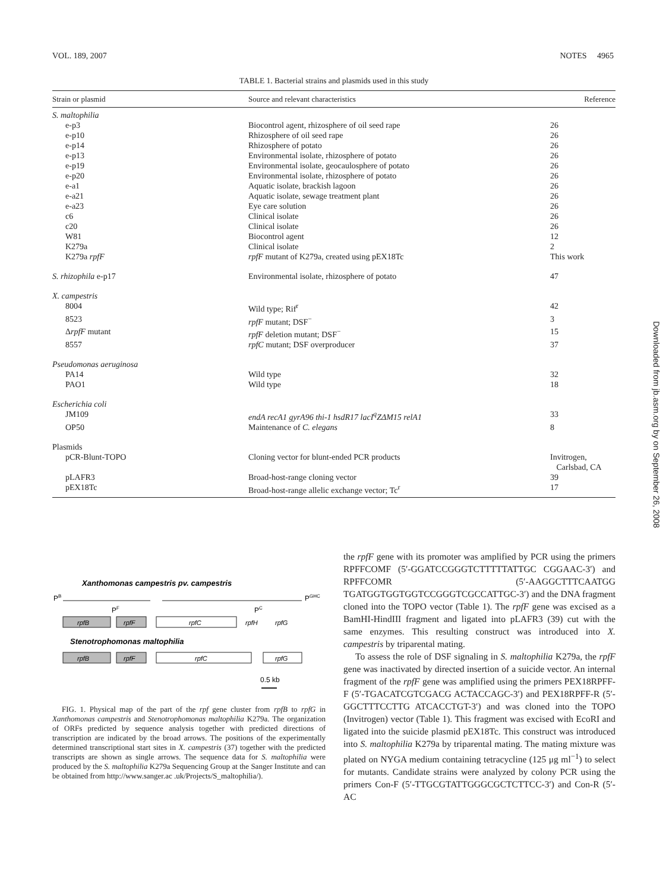VOL. 189, 2007 NOTES 4965
TABLE 1. Bacterial strains and plasmids used in this study
| Strain or plasmid | Source and relevant characteristics | Reference |
| --- | --- | --- |
| S. maltophilia | | |
| e-p3 | Biocontrol agent, rhizosphere of oil seed rape | 26 |
| e-p10 | Rhizosphere of oil seed rape | 26 |
| e-p14 | Rhizosphere of potato | 26 |
| e-p13 | Environmental isolate, rhizosphere of potato | 26 |
| e-p19 | Environmental isolate, geocaulosphere of potato | 26 |
| e-p20 | Environmental isolate, rhizosphere of potato | 26 |
| e-a1 | Aquatic isolate, brackish lagoon | 26 |
| e-a21 | Aquatic isolate, sewage treatment plant | 26 |
| e-a23 | Eye care solution | 26 |
| c6 | Clinical isolate | 26 |
| c20 | Clinical isolate | 26 |
| W81 | Biocontrol agent | 12 |
| K279a | Clinical isolate | 2 |
| K279a rpfF | rpfF mutant of K279a, created using pEX18Tc | This work |
| S. rhizophila e-p17 | Environmental isolate, rhizosphere of potato | 47 |
| X. campestris | | |
| 8004 | Wild type; Rif<sup>r</sup> | 42 |
| 8523 | rpfF mutant; DSF<sup>−</sup> | 3 |
| Δ rpfF mutant | rpfF deletion mutant; DSF<sup>−</sup> | 15 |
| 8557 | rpfC mutant; DSF overproducer | 37 |
| Pseudomonas aeruginosa | | |
| PA14 | Wild type | 32 |
| PAO1 | Wild type | 18 |
| Escherichia coli | | |
| JM109 | endA recA1 gyrA96 thi-1 hsdR17 lacI<sup>q</sup>ZΔM15 relA1 | 33 |
| OP50 | Maintenance of C. elegans | 8 |
| Plasmids | | |
| pCR-Blunt-TOPO | Cloning vector for blunt-ended PCR products | Invitrogen, Carlsbad, CA |
| pLAFR3 | Broad-host-range cloning vector | 39 |
| pEX18Tc | Broad-host-range allelic exchange vector; Tc<sup>r</sup> | 17 |
Xanthomonas campestris pv. campestris
PB
PGHC
PF
PC
rpfB
rpfF
rpfC
rpfH
rpfG
Stenotrophomonas maltophilia
rpfB
rpfF
rpfC
rpfG
0.5 kb
FIG. 1. Physical map of the part of the rpf gene cluster from rpfB to rpfG in Xanthomonas campestris and Stenotrophomonas maltophilia K279a. The organization of ORFs predicted by sequence analysis together with predicted directions of transcription are indicated by the broad arrows. The positions of the experimentally determined transcriptional start sites in X. campestris (37) together with the predicted transcripts are shown as single arrows. The sequence data for S. maltophilia were produced by the S. maltophilia K279a Sequencing Group at the Sanger Institute and can be obtained from http://www.sanger.ac .uk/Projects/S_maltophilia/).
the rpfF gene with its promoter was amplified by PCR using the primers RPFFCOMF (5′-GGATCCGGGTCTTTTTATTGC CGGAAC-3′) and RPFFCOMR (5′-AAGGCTTTCAATGG TGATGGTGGTGGTCCGGGTCGCCATTGC-3′) and the DNA fragment cloned into the TOPO vector (Table 1). The rpfF gene was excised as a BamHI-HindIII fragment and ligated into pLAFR3 (39) cut with the same enzymes. This resulting construct was introduced into X. campestris by triparental mating.
To assess the role of DSF signaling in S. maltophilia K279a, the rpfF gene was inactivated by directed insertion of a suicide vector. An internal fragment of the rpfF gene was amplified using the primers PEX18RPFF-F (5′-TGACATCGTCGACG ACTACCAGC-3′) and PEX18RPFF-R (5′-GGCTTTCCTTG ATCACCTGT-3′) and was cloned into the TOPO (Invitrogen) vector (Table 1). This fragment was excised with EcoRI and ligated into the suicide plasmid pEX18Tc. This construct was introduced into S. maltophilia K279a by triparental mating. The mating mixture was plated on NYGA medium containing tetracycline (125 μg ml<sup>−1</sup>) to select for mutants. Candidate strains were analyzed by colony PCR using the primers Con-F (5′-TTGCGTATTGGGCGCTCTTCC-3′) and Con-R (5′-AC
Downloaded from jb.asm.org by on September 26, 2008